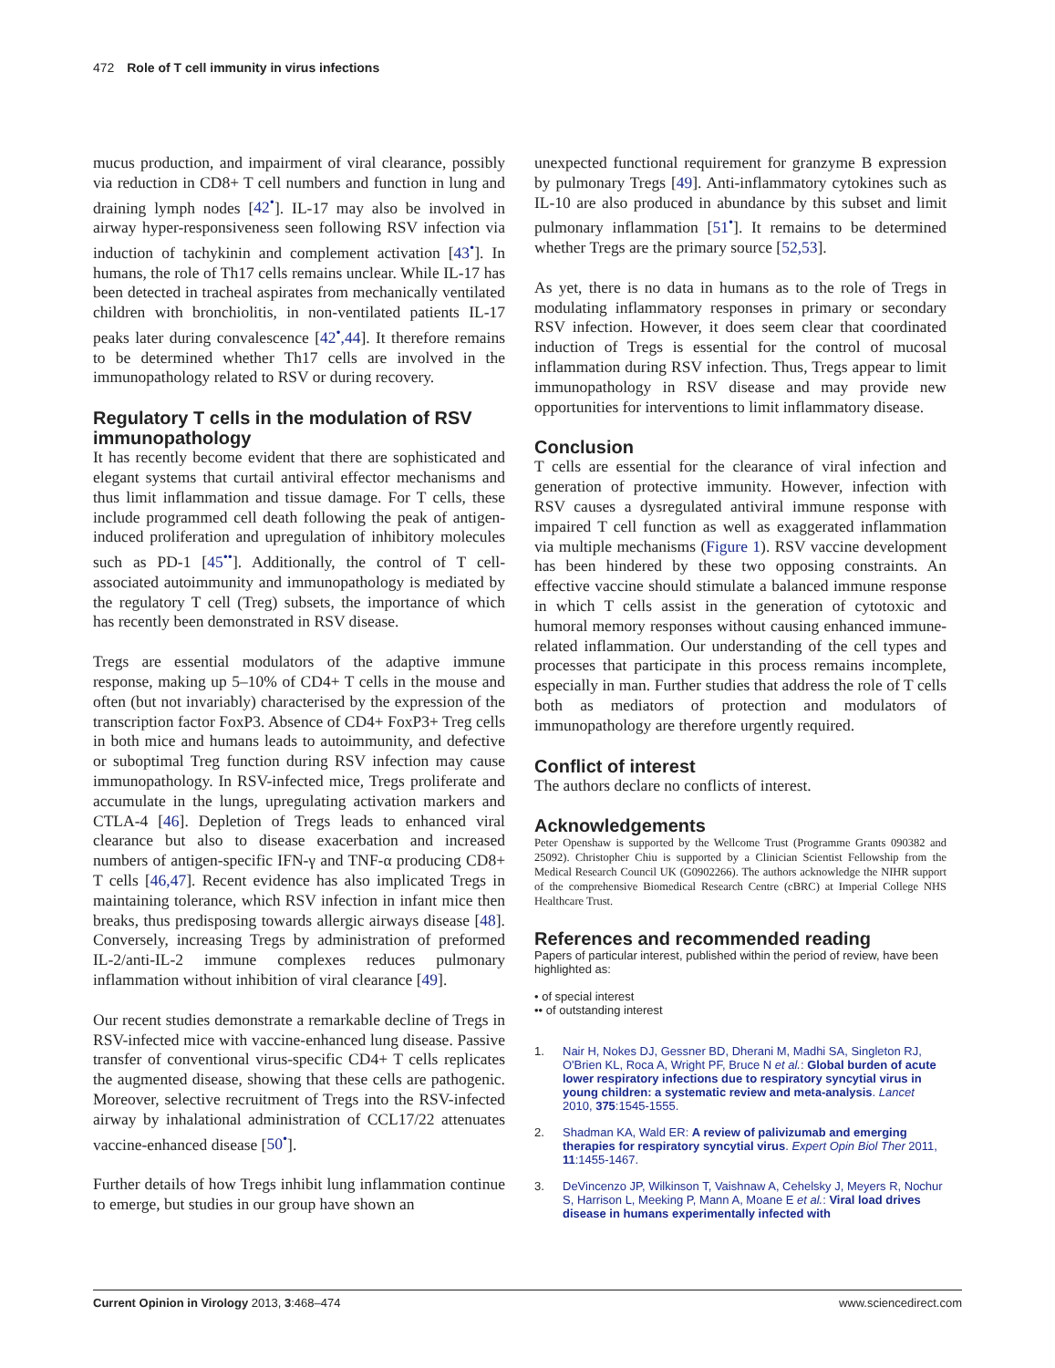472 Role of T cell immunity in virus infections
mucus production, and impairment of viral clearance, possibly via reduction in CD8+ T cell numbers and function in lung and draining lymph nodes [42<sup>•</sup>]. IL-17 may also be involved in airway hyper-responsiveness seen following RSV infection via induction of tachykinin and complement activation [43<sup>•</sup>]. In humans, the role of Th17 cells remains unclear. While IL-17 has been detected in tracheal aspirates from mechanically ventilated children with bronchiolitis, in non-ventilated patients IL-17 peaks later during convalescence [42<sup>•</sup>,44]. It therefore remains to be determined whether Th17 cells are involved in the immunopathology related to RSV or during recovery.
Regulatory T cells in the modulation of RSV immunopathology
It has recently become evident that there are sophisticated and elegant systems that curtail antiviral effector mechanisms and thus limit inflammation and tissue damage. For T cells, these include programmed cell death following the peak of antigen-induced proliferation and upregulation of inhibitory molecules such as PD-1 [45<sup>••</sup>]. Additionally, the control of T cell-associated autoimmunity and immunopathology is mediated by the regulatory T cell (Treg) subsets, the importance of which has recently been demonstrated in RSV disease.
Tregs are essential modulators of the adaptive immune response, making up 5–10% of CD4+ T cells in the mouse and often (but not invariably) characterised by the expression of the transcription factor FoxP3. Absence of CD4+ FoxP3+ Treg cells in both mice and humans leads to autoimmunity, and defective or suboptimal Treg function during RSV infection may cause immunopathology. In RSV-infected mice, Tregs proliferate and accumulate in the lungs, upregulating activation markers and CTLA-4 [46]. Depletion of Tregs leads to enhanced viral clearance but also to disease exacerbation and increased numbers of antigen-specific IFN-γ and TNF-α producing CD8+ T cells [46,47]. Recent evidence has also implicated Tregs in maintaining tolerance, which RSV infection in infant mice then breaks, thus predisposing towards allergic airways disease [48]. Conversely, increasing Tregs by administration of preformed IL-2/anti-IL-2 immune complexes reduces pulmonary inflammation without inhibition of viral clearance [49].
Our recent studies demonstrate a remarkable decline of Tregs in RSV-infected mice with vaccine-enhanced lung disease. Passive transfer of conventional virus-specific CD4+ T cells replicates the augmented disease, showing that these cells are pathogenic. Moreover, selective recruitment of Tregs into the RSV-infected airway by inhalational administration of CCL17/22 attenuates vaccine-enhanced disease [50<sup>•</sup>].
Further details of how Tregs inhibit lung inflammation continue to emerge, but studies in our group have shown an
unexpected functional requirement for granzyme B expression by pulmonary Tregs [49]. Anti-inflammatory cytokines such as IL-10 are also produced in abundance by this subset and limit pulmonary inflammation [51<sup>•</sup>]. It remains to be determined whether Tregs are the primary source [52,53].
As yet, there is no data in humans as to the role of Tregs in modulating inflammatory responses in primary or secondary RSV infection. However, it does seem clear that coordinated induction of Tregs is essential for the control of mucosal inflammation during RSV infection. Thus, Tregs appear to limit immunopathology in RSV disease and may provide new opportunities for interventions to limit inflammatory disease.
Conclusion
T cells are essential for the clearance of viral infection and generation of protective immunity. However, infection with RSV causes a dysregulated antiviral immune response with impaired T cell function as well as exaggerated inflammation via multiple mechanisms (Figure 1). RSV vaccine development has been hindered by these two opposing constraints. An effective vaccine should stimulate a balanced immune response in which T cells assist in the generation of cytotoxic and humoral memory responses without causing enhanced immune-related inflammation. Our understanding of the cell types and processes that participate in this process remains incomplete, especially in man. Further studies that address the role of T cells both as mediators of protection and modulators of immunopathology are therefore urgently required.
Conflict of interest
The authors declare no conflicts of interest.
Acknowledgements
Peter Openshaw is supported by the Wellcome Trust (Programme Grants 090382 and 25092). Christopher Chiu is supported by a Clinician Scientist Fellowship from the Medical Research Council UK (G0902266). The authors acknowledge the NIHR support of the comprehensive Biomedical Research Centre (cBRC) at Imperial College NHS Healthcare Trust.
References and recommended reading
Papers of particular interest, published within the period of review, have been highlighted as:
• of special interest
•• of outstanding interest
1. Nair H, Nokes DJ, Gessner BD, Dherani M, Madhi SA, Singleton RJ, O'Brien KL, Roca A, Wright PF, Bruce N et al.: Global burden of acute lower respiratory infections due to respiratory syncytial virus in young children: a systematic review and meta-analysis. Lancet 2010, 375:1545-1555.
2. Shadman KA, Wald ER: A review of palivizumab and emerging therapies for respiratory syncytial virus. Expert Opin Biol Ther 2011, 11:1455-1467.
3. DeVincenzo JP, Wilkinson T, Vaishnaw A, Cehelsky J, Meyers R, Nochur S, Harrison L, Meeking P, Mann A, Moane E et al.: Viral load drives disease in humans experimentally infected with
Current Opinion in Virology 2013, 3:468–474 www.sciencedirect.com